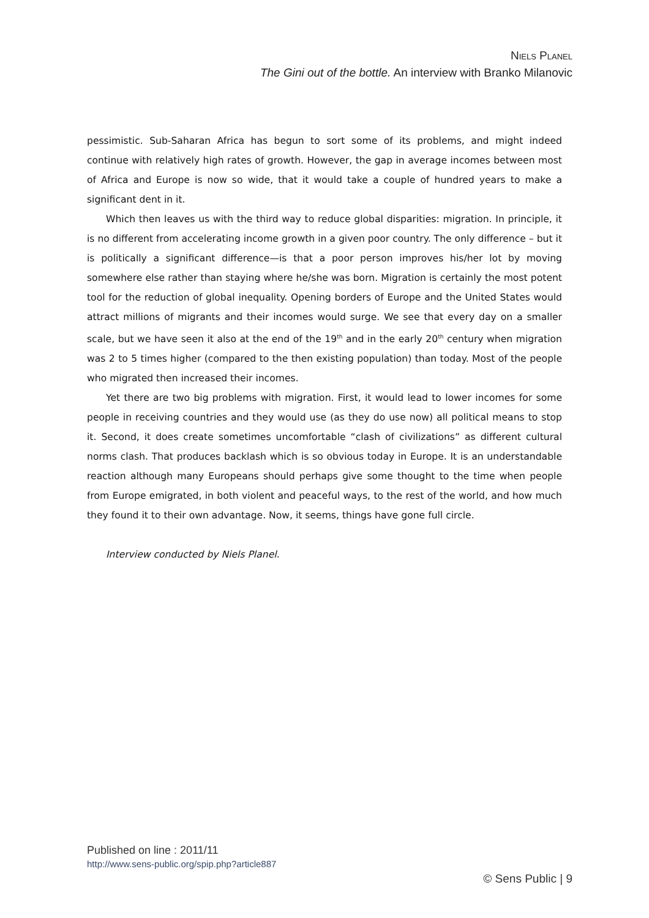NIELS PLANEL
The Gini out of the bottle. An interview with Branko Milanovic
pessimistic. Sub-Saharan Africa has begun to sort some of its problems, and might indeed continue with relatively high rates of growth. However, the gap in average incomes between most of Africa and Europe is now so wide, that it would take a couple of hundred years to make a significant dent in it.
Which then leaves us with the third way to reduce global disparities: migration. In principle, it is no different from accelerating income growth in a given poor country. The only difference – but it is politically a significant difference—is that a poor person improves his/her lot by moving somewhere else rather than staying where he/she was born. Migration is certainly the most potent tool for the reduction of global inequality. Opening borders of Europe and the United States would attract millions of migrants and their incomes would surge. We see that every day on a smaller scale, but we have seen it also at the end of the 19<sup>th</sup> and in the early 20<sup>th</sup> century when migration was 2 to 5 times higher (compared to the then existing population) than today. Most of the people who migrated then increased their incomes.
Yet there are two big problems with migration. First, it would lead to lower incomes for some people in receiving countries and they would use (as they do use now) all political means to stop it. Second, it does create sometimes uncomfortable “clash of civilizations” as different cultural norms clash. That produces backlash which is so obvious today in Europe. It is an understandable reaction although many Europeans should perhaps give some thought to the time when people from Europe emigrated, in both violent and peaceful ways, to the rest of the world, and how much they found it to their own advantage. Now, it seems, things have gone full circle.
Interview conducted by Niels Planel.
Published on line : 2011/11
http://www.sens-public.org/spip.php?article887
© Sens Public | 9